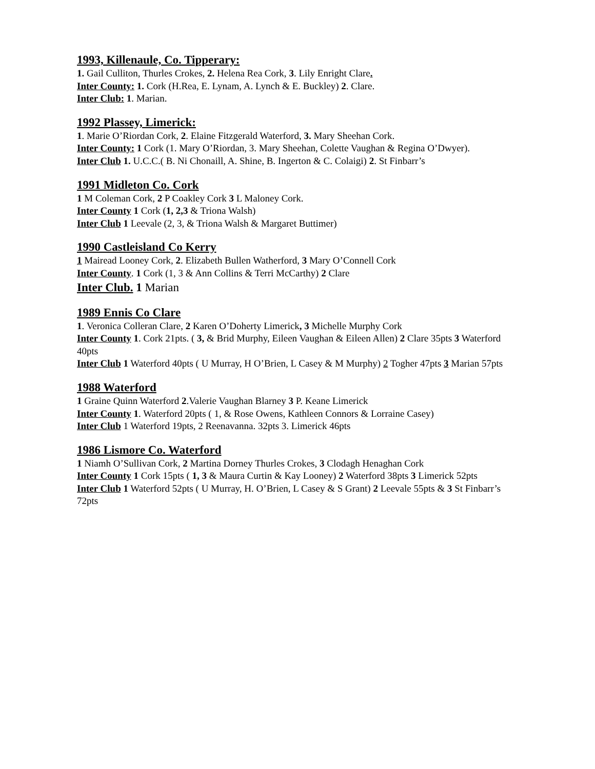1993, Killenaule, Co. Tipperary:
1. Gail Culliton, Thurles Crokes, 2. Helena Rea Cork, 3. Lily Enright Clare.
Inter County: 1. Cork (H.Rea, E. Lynam, A. Lynch & E. Buckley) 2. Clare.
Inter Club: 1. Marian.
1992 Plassey, Limerick:
1. Marie O’Riordan Cork, 2. Elaine Fitzgerald Waterford, 3. Mary Sheehan Cork.
Inter County: 1 Cork (1. Mary O’Riordan, 3. Mary Sheehan, Colette Vaughan & Regina O’Dwyer).
Inter Club 1. U.C.C.( B. Ni Chonaill, A. Shine, B. Ingerton & C. Colaigi) 2. St Finbarr’s
1991 Midleton Co. Cork
1 M Coleman Cork, 2 P Coakley Cork 3 L Maloney Cork.
Inter County 1 Cork (1, 2,3 & Triona Walsh)
Inter Club 1 Leevale (2, 3, & Triona Walsh & Margaret Buttimer)
1990 Castleisland Co Kerry
1 Mairead Looney Cork, 2. Elizabeth Bullen Watherford, 3 Mary O’Connell Cork
Inter County. 1 Cork (1, 3 & Ann Collins & Terri McCarthy) 2 Clare
Inter Club. 1 Marian
1989 Ennis Co Clare
1. Veronica Colleran Clare, 2 Karen O’Doherty Limerick, 3 Michelle Murphy Cork
Inter County 1. Cork 21pts. ( 3, & Brid Murphy, Eileen Vaughan & Eileen Allen) 2 Clare 35pts 3 Waterford 40pts
Inter Club 1 Waterford 40pts ( U Murray, H O’Brien, L Casey & M Murphy) 2 Togher 47pts 3 Marian 57pts
1988 Waterford
1 Graine Quinn Waterford 2.Valerie Vaughan Blarney 3 P. Keane Limerick
Inter County 1. Waterford 20pts ( 1, & Rose Owens, Kathleen Connors & Lorraine Casey)
Inter Club 1 Waterford 19pts, 2 Reenavanna. 32pts 3. Limerick 46pts
1986 Lismore Co. Waterford
1 Niamh O’Sullivan Cork, 2 Martina Dorney Thurles Crokes, 3 Clodagh Henaghan Cork
Inter County 1 Cork 15pts ( 1, 3 & Maura Curtin & Kay Looney) 2 Waterford 38pts 3 Limerick 52pts
Inter Club 1 Waterford 52pts ( U Murray, H. O’Brien, L Casey & S Grant) 2 Leevale 55pts & 3 St Finbarr’s 72pts